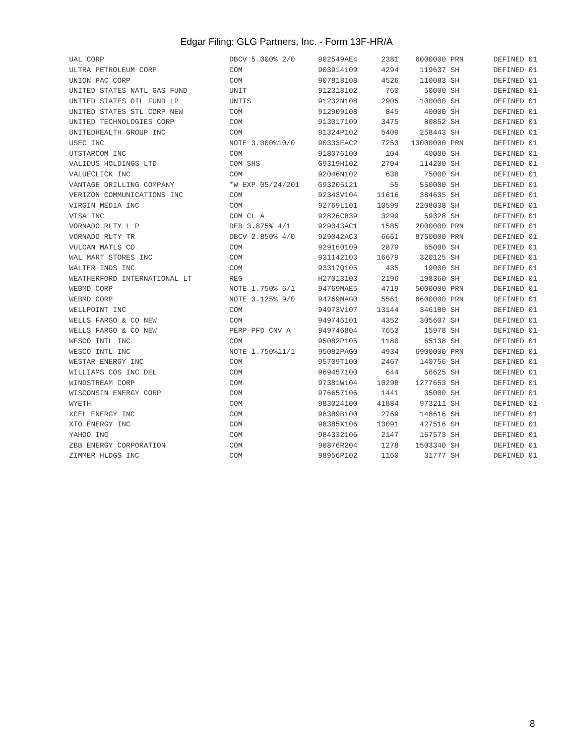Edgar Filing: GLG Partners, Inc. - Form 13F-HR/A
| UAL CORP | DBCV 5.000% 2/0 | 902549AE4 | 2381 | 6000000 | PRN | DEFINED 01 |
| ULTRA PETROLEUM CORP | COM | 903914109 | 4294 | 119637 | SH | DEFINED 01 |
| UNION PAC CORP | COM | 907818108 | 4526 | 110083 | SH | DEFINED 01 |
| UNITED STATES NATL GAS FUND | UNIT | 912318102 | 760 | 50000 | SH | DEFINED 01 |
| UNITED STATES OIL FUND LP | UNITS | 91232N108 | 2905 | 100000 | SH | DEFINED 01 |
| UNITED STATES STL CORP NEW | COM | 912909108 | 845 | 40000 | SH | DEFINED 01 |
| UNITED TECHNOLOGIES CORP | COM | 913017109 | 3475 | 80852 | SH | DEFINED 01 |
| UNITEDHEALTH GROUP INC | COM | 91324P102 | 5409 | 258443 | SH | DEFINED 01 |
| USEC INC | NOTE 3.000%10/0 | 90333EAC2 | 7253 | 13000000 | PRN | DEFINED 01 |
| UTSTARCOM INC | COM | 918076100 | 104 | 40000 | SH | DEFINED 01 |
| VALIDUS HOLDINGS LTD | COM SHS | G9319H102 | 2704 | 114200 | SH | DEFINED 01 |
| VALUECLICK INC | COM | 92046N102 | 638 | 75000 | SH | DEFINED 01 |
| VANTAGE DRILLING COMPANY | *W EXP 05/24/201 | G93205121 | 55 | 550000 | SH | DEFINED 01 |
| VERIZON COMMUNICATIONS INC | COM | 92343V104 | 11616 | 384635 | SH | DEFINED 01 |
| VIRGIN MEDIA INC | COM | 92769L101 | 10599 | 2208038 | SH | DEFINED 01 |
| VISA INC | COM CL A | 92826C839 | 3299 | 59328 | SH | DEFINED 01 |
| VORNADO RLTY L P | DEB 3.875% 4/1 | 929043AC1 | 1585 | 2000000 | PRN | DEFINED 01 |
| VORNADO RLTY TR | DBCV 2.850% 4/0 | 929042AC3 | 6661 | 8750000 | PRN | DEFINED 01 |
| VULCAN MATLS CO | COM | 929160109 | 2879 | 65000 | SH | DEFINED 01 |
| WAL MART STORES INC | COM | 931142103 | 16679 | 320125 | SH | DEFINED 01 |
| WALTER INDS INC | COM | 93317Q105 | 435 | 19000 | SH | DEFINED 01 |
| WEATHERFORD INTERNATIONAL LT | REG | H27013103 | 2196 | 198360 | SH | DEFINED 01 |
| WEBMD CORP | NOTE 1.750% 6/1 | 94769MAE5 | 4719 | 5000000 | PRN | DEFINED 01 |
| WEBMD CORP | NOTE 3.125% 9/0 | 94769MAG0 | 5561 | 6600000 | PRN | DEFINED 01 |
| WELLPOINT INC | COM | 94973V107 | 13144 | 346180 | SH | DEFINED 01 |
| WELLS FARGO & CO NEW | COM | 949746101 | 4352 | 305607 | SH | DEFINED 01 |
| WELLS FARGO & CO NEW | PERP PFD CNV A | 949746804 | 7653 | 15978 | SH | DEFINED 01 |
| WESCO INTL INC | COM | 95082P105 | 1180 | 65138 | SH | DEFINED 01 |
| WESCO INTL INC | NOTE 1.750%11/1 | 95082PAG0 | 4934 | 6900000 | PRN | DEFINED 01 |
| WESTAR ENERGY INC | COM | 95709T100 | 2467 | 140756 | SH | DEFINED 01 |
| WILLIAMS COS INC DEL | COM | 969457100 | 644 | 56625 | SH | DEFINED 01 |
| WINDSTREAM CORP | COM | 97381W104 | 10298 | 1277653 | SH | DEFINED 01 |
| WISCONSIN ENERGY CORP | COM | 976657106 | 1441 | 35000 | SH | DEFINED 01 |
| WYETH | COM | 983024100 | 41884 | 973211 | SH | DEFINED 01 |
| XCEL ENERGY INC | COM | 98389B100 | 2769 | 148616 | SH | DEFINED 01 |
| XTO ENERGY INC | COM | 98385X106 | 13091 | 427516 | SH | DEFINED 01 |
| YAHOO INC | COM | 984332106 | 2147 | 167573 | SH | DEFINED 01 |
| ZBB ENERGY CORPORATION | COM | 98876R204 | 1278 | 1503340 | SH | DEFINED 01 |
| ZIMMER HLDGS INC | COM | 98956P102 | 1160 | 31777 | SH | DEFINED 01 |
8